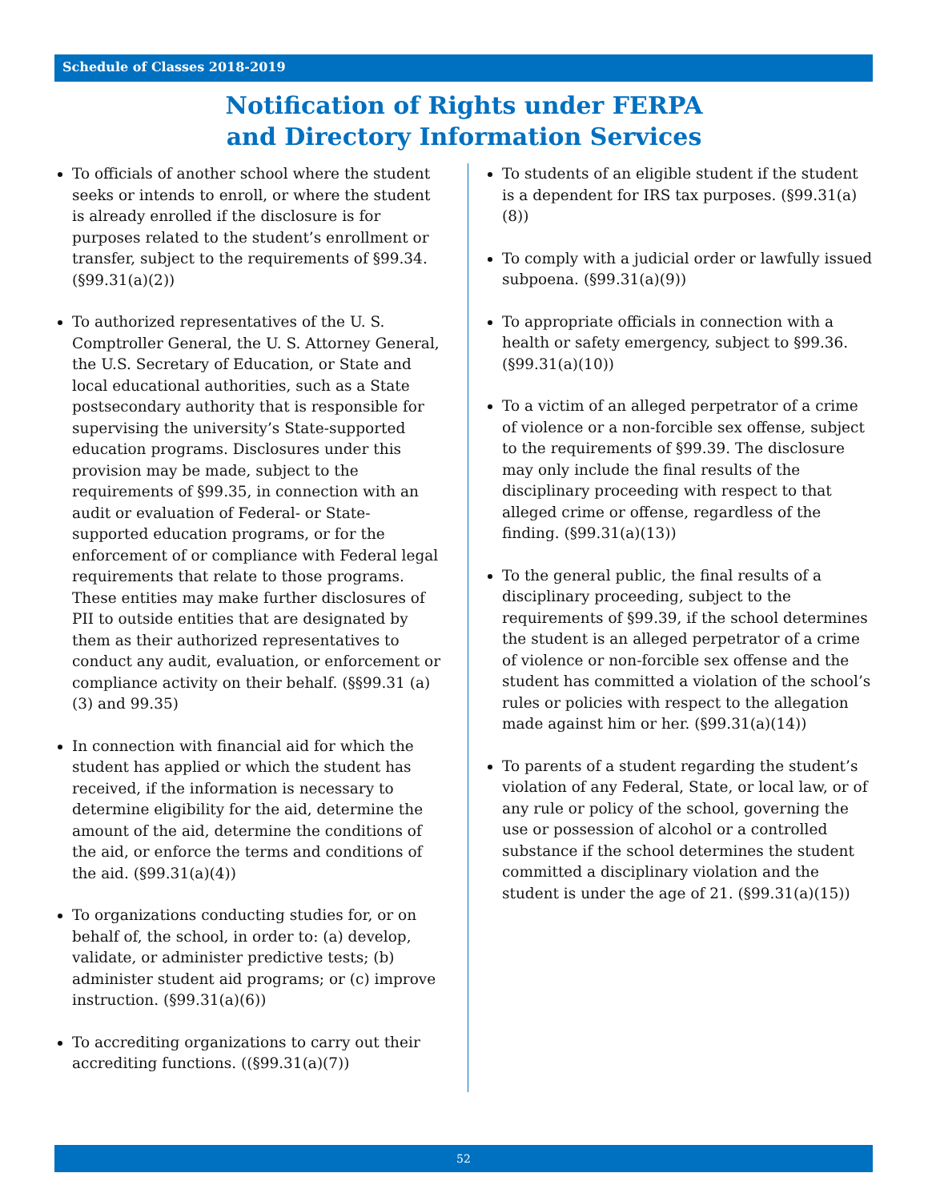Schedule of Classes 2018-2019
Notification of Rights under FERPA
and Directory Information Services
To officials of another school where the student seeks or intends to enroll, or where the student is already enrolled if the disclosure is for purposes related to the student’s enrollment or transfer, subject to the requirements of §99.34. (§99.31(a)(2))
To authorized representatives of the U. S. Comptroller General, the U. S. Attorney General, the U.S. Secretary of Education, or State and local educational authorities, such as a State postsecondary authority that is responsible for supervising the university’s State-supported education programs. Disclosures under this provision may be made, subject to the requirements of §99.35, in connection with an audit or evaluation of Federal- or State-supported education programs, or for the enforcement of or compliance with Federal legal requirements that relate to those programs. These entities may make further disclosures of PII to outside entities that are designated by them as their authorized representatives to conduct any audit, evaluation, or enforcement or compliance activity on their behalf. (§§99.31 (a)(3) and 99.35)
In connection with financial aid for which the student has applied or which the student has received, if the information is necessary to determine eligibility for the aid, determine the amount of the aid, determine the conditions of the aid, or enforce the terms and conditions of the aid. (§99.31(a)(4))
To organizations conducting studies for, or on behalf of, the school, in order to: (a) develop, validate, or administer predictive tests; (b) administer student aid programs; or (c) improve instruction. (§99.31(a)(6))
To accrediting organizations to carry out their accrediting functions. ((§99.31(a)(7))
To students of an eligible student if the student is a dependent for IRS tax purposes. (§99.31(a)(8))
To comply with a judicial order or lawfully issued subpoena. (§99.31(a)(9))
To appropriate officials in connection with a health or safety emergency, subject to §99.36. (§99.31(a)(10))
To a victim of an alleged perpetrator of a crime of violence or a non-forcible sex offense, subject to the requirements of §99.39. The disclosure may only include the final results of the disciplinary proceeding with respect to that alleged crime or offense, regardless of the finding. (§99.31(a)(13))
To the general public, the final results of a disciplinary proceeding, subject to the requirements of §99.39, if the school determines the student is an alleged perpetrator of a crime of violence or non-forcible sex offense and the student has committed a violation of the school’s rules or policies with respect to the allegation made against him or her. (§99.31(a)(14))
To parents of a student regarding the student’s violation of any Federal, State, or local law, or of any rule or policy of the school, governing the use or possession of alcohol or a controlled substance if the school determines the student committed a disciplinary violation and the student is under the age of 21. (§99.31(a)(15))
52